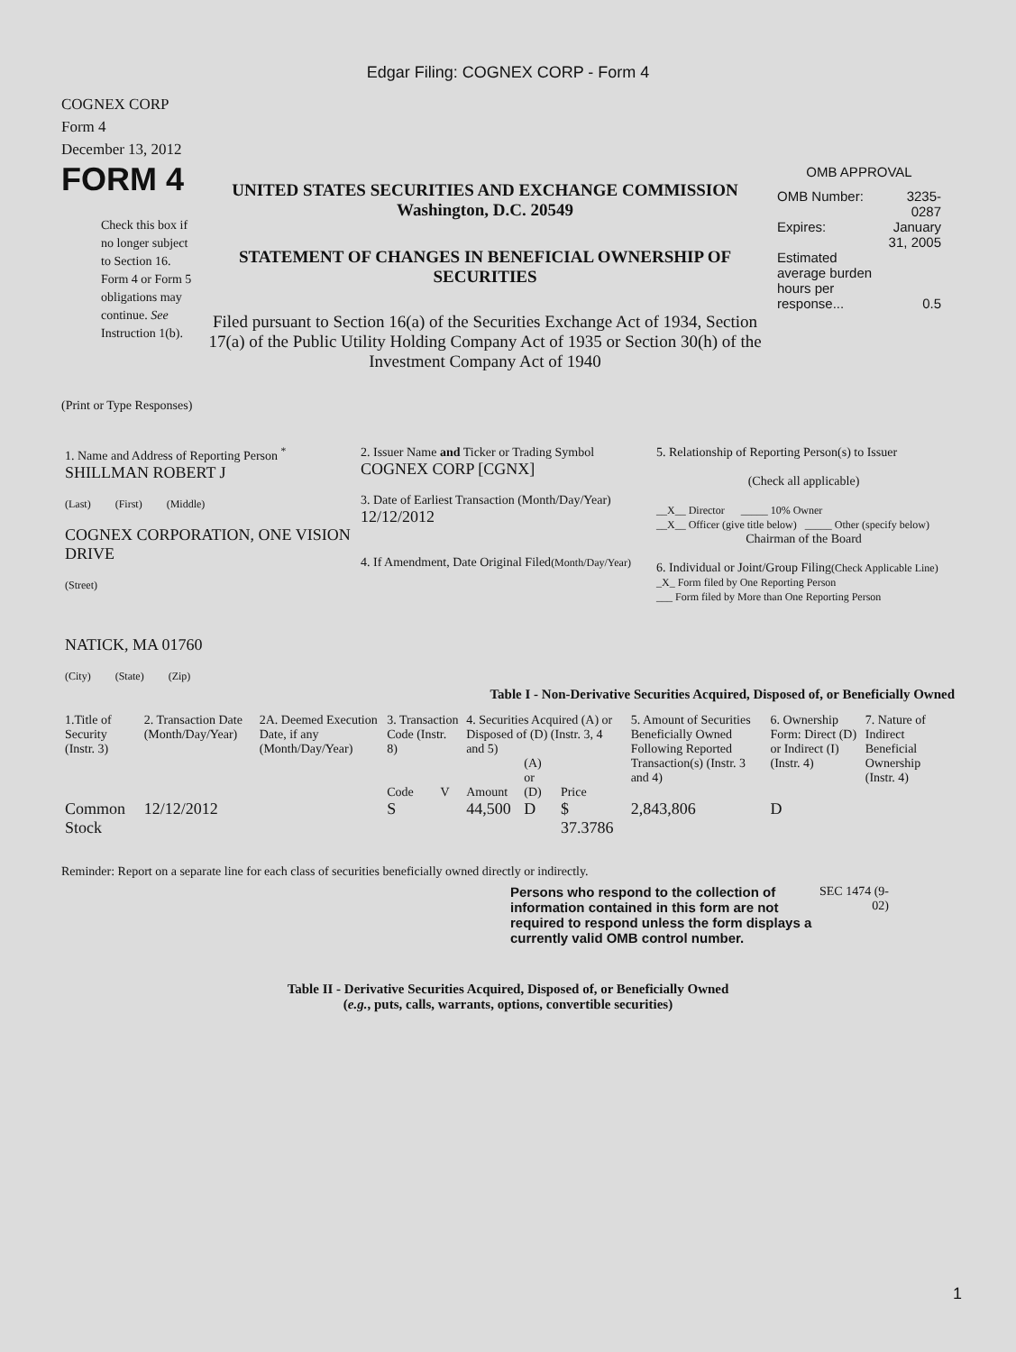Edgar Filing: COGNEX CORP - Form 4
COGNEX CORP
Form 4
December 13, 2012
FORM 4
Check this box if no longer subject to Section 16. Form 4 or Form 5 obligations may continue. See Instruction 1(b).
UNITED STATES SECURITIES AND EXCHANGE COMMISSION
Washington, D.C. 20549
STATEMENT OF CHANGES IN BENEFICIAL OWNERSHIP OF SECURITIES
Filed pursuant to Section 16(a) of the Securities Exchange Act of 1934, Section 17(a) of the Public Utility Holding Company Act of 1935 or Section 30(h) of the Investment Company Act of 1940
OMB APPROVAL
| OMB Number: | 3235-0287 |
| Expires: | January 31, 2005 |
| Estimated average burden hours per response... | 0.5 |
(Print or Type Responses)
| 1. Name and Address of Reporting Person <sup>*</sup> SHILLMAN ROBERT J (Last) (First) (Middle) COGNEX CORPORATION, ONE VISION DRIVE (Street) NATICK, MA 01760 (City) (State) (Zip) | 2. Issuer Name and Ticker or Trading Symbol COGNEX CORP [CGNX] 3. Date of Earliest Transaction (Month/Day/Year) 12/12/2012 4. If Amendment, Date Original Filed (Month/Day/Year) | 5. Relationship of Reporting Person(s) to Issuer (Check all applicable) __X__ Director _____ 10% Owner __X__ Officer (give title below) _____ Other (specify below) Chairman of the Board 6. Individual or Joint/Group Filing (Check Applicable Line) _X_ Form filed by One Reporting Person ___ Form filed by More than One Reporting Person |
Table I - Non-Derivative Securities Acquired, Disposed of, or Beneficially Owned
| 1.Title of Security (Instr. 3) | 2. Transaction Date (Month/Day/Year) | 2A. Deemed Execution Date, if any (Month/Day/Year) | 3. Transaction Code (Instr. 8) | | 4. Securities Acquired (A) or Disposed of (D) (Instr. 3, 4 and 5) | | | 5. Amount of Securities Beneficially Owned Following Reported Transaction(s) (Instr. 3 and 4) | 6. Ownership Form: Direct (D) or Indirect (I) (Instr. 4) | 7. Nature of Indirect Beneficial Ownership (Instr. 4) |
| --- | --- | --- | --- | --- | --- | --- | --- | --- | --- | --- |
| | | | Code | V | Amount | (A) or (D) | Price | | | |
| Common Stock | 12/12/2012 | | S | | 44,500 | D | $ 37.3786 | 2,843,806 | D | |
Reminder: Report on a separate line for each class of securities beneficially owned directly or indirectly.
Persons who respond to the collection of information contained in this form are not required to respond unless the form displays a currently valid OMB control number.
SEC 1474 (9-02)
Table II - Derivative Securities Acquired, Disposed of, or Beneficially Owned
(e.g., puts, calls, warrants, options, convertible securities)
1